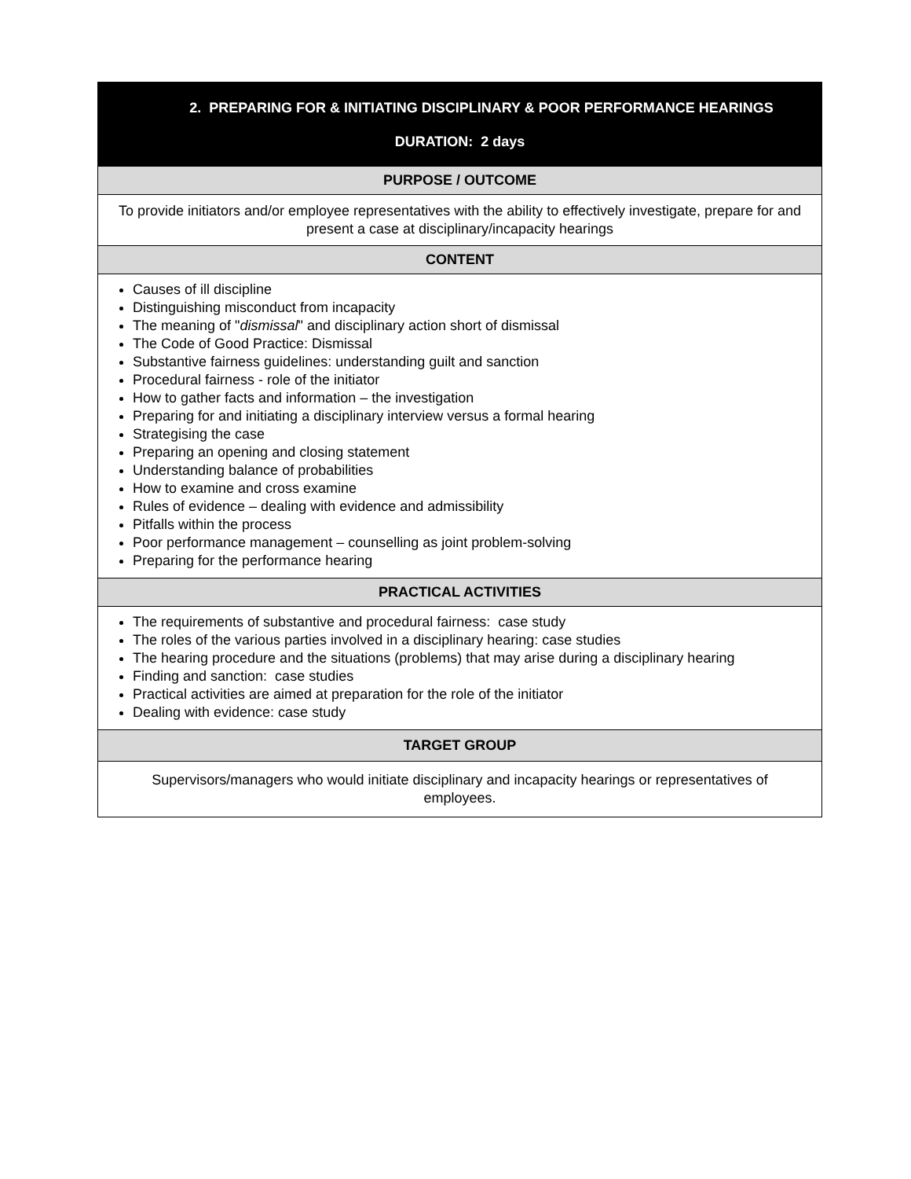| 2. PREPARING FOR & INITIATING DISCIPLINARY & POOR PERFORMANCE HEARINGS DURATION: 2 days |
| --- |
| PURPOSE / OUTCOME |
| To provide initiators and/or employee representatives with the ability to effectively investigate, prepare for and present a case at disciplinary/incapacity hearings |
| CONTENT |
| Causes of ill discipline Distinguishing misconduct from incapacity The meaning of " dismissal " and disciplinary action short of dismissal The Code of Good Practice: Dismissal Substantive fairness guidelines: understanding guilt and sanction Procedural fairness - role of the initiator How to gather facts and information – the investigation Preparing for and initiating a disciplinary interview versus a formal hearing Strategising the case Preparing an opening and closing statement Understanding balance of probabilities How to examine and cross examine Rules of evidence – dealing with evidence and admissibility Pitfalls within the process Poor performance management – counselling as joint problem-solving Preparing for the performance hearing |
| PRACTICAL ACTIVITIES |
| The requirements of substantive and procedural fairness: case study The roles of the various parties involved in a disciplinary hearing: case studies The hearing procedure and the situations (problems) that may arise during a disciplinary hearing Finding and sanction: case studies Practical activities are aimed at preparation for the role of the initiator Dealing with evidence: case study |
| TARGET GROUP |
| Supervisors/managers who would initiate disciplinary and incapacity hearings or representatives of employees. |